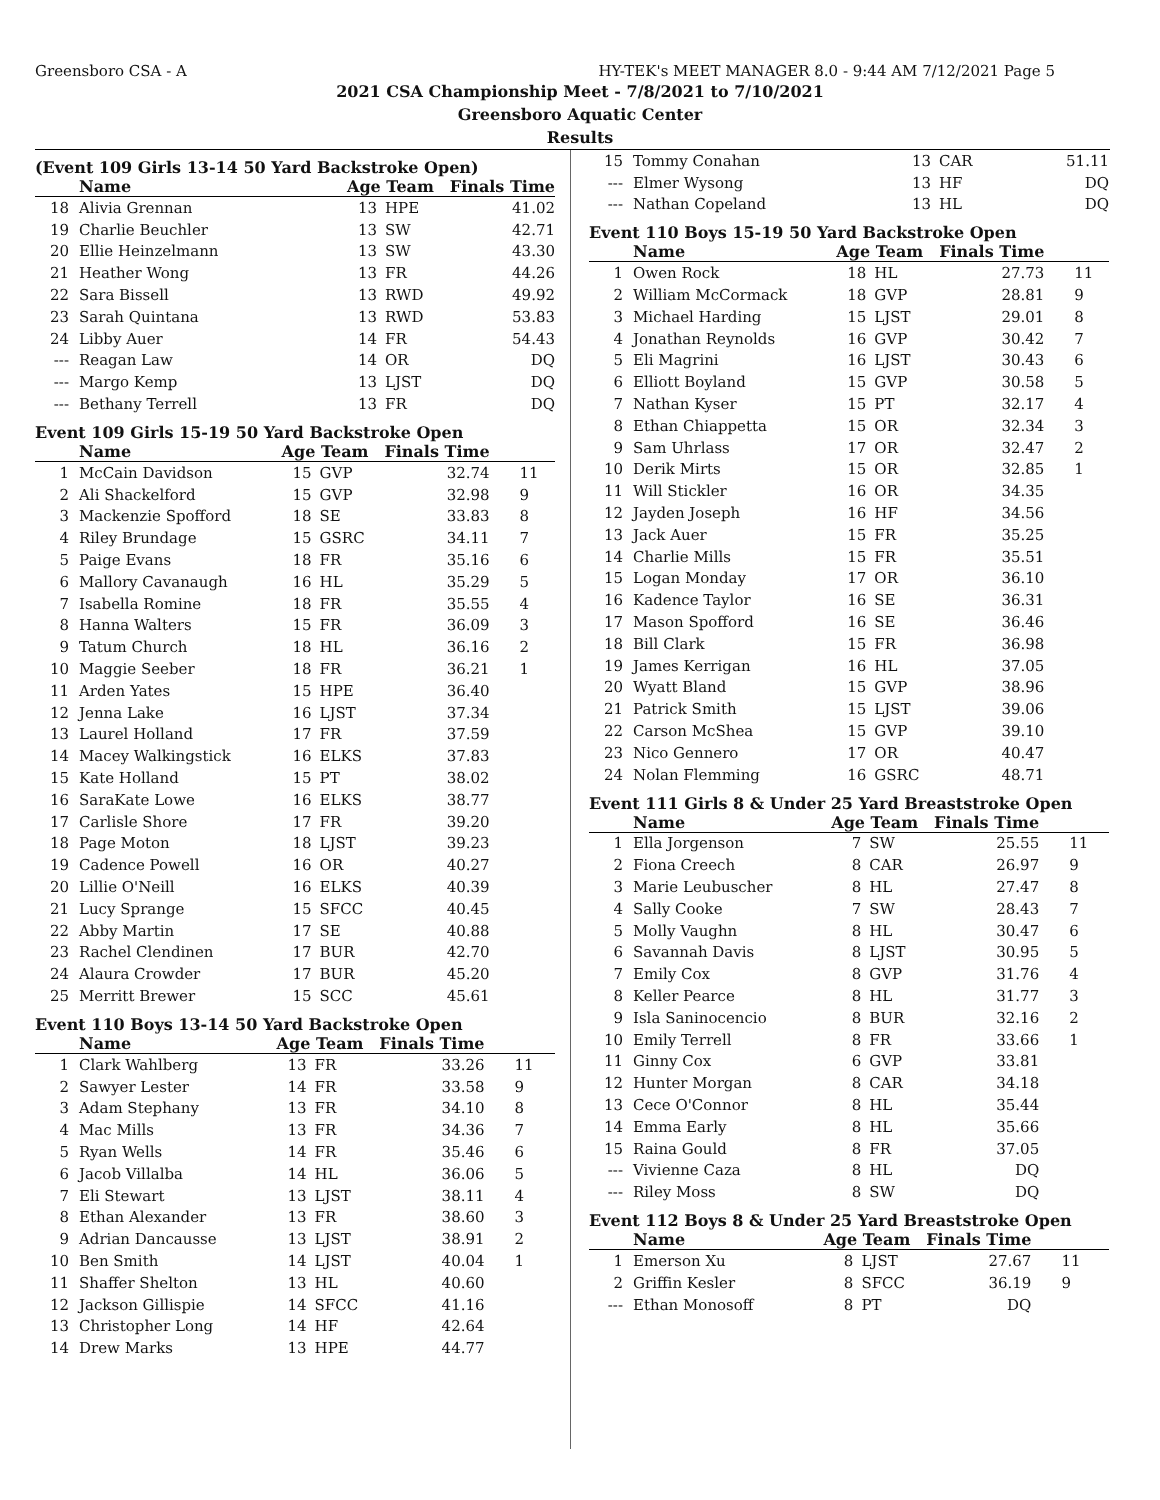Greensboro CSA - A HY-TEK's MEET MANAGER 8.0 - 9:44 AM 7/12/2021 Page 5
2021 CSA Championship Meet - 7/8/2021 to 7/10/2021
Greensboro Aquatic Center
Results
(Event 109 Girls 13-14 50 Yard Backstroke Open)
| | Name | Age Team | | Finals Time | |
| --- | --- | --- | --- | --- | --- |
| 18 | Alivia Grennan | 13 | HPE | 41.02 | |
| 19 | Charlie Beuchler | 13 | SW | 42.71 | |
| 20 | Ellie Heinzelmann | 13 | SW | 43.30 | |
| 21 | Heather Wong | 13 | FR | 44.26 | |
| 22 | Sara Bissell | 13 | RWD | 49.92 | |
| 23 | Sarah Quintana | 13 | RWD | 53.83 | |
| 24 | Libby Auer | 14 | FR | 54.43 | |
| --- | Reagan Law | 14 | OR | DQ | |
| --- | Margo Kemp | 13 | LJST | DQ | |
| --- | Bethany Terrell | 13 | FR | DQ | |
Event 109 Girls 15-19 50 Yard Backstroke Open
| | Name | Age Team | | Finals Time | |
| --- | --- | --- | --- | --- | --- |
| 1 | McCain Davidson | 15 | GVP | 32.74 | 11 |
| 2 | Ali Shackelford | 15 | GVP | 32.98 | 9 |
| 3 | Mackenzie Spofford | 18 | SE | 33.83 | 8 |
| 4 | Riley Brundage | 15 | GSRC | 34.11 | 7 |
| 5 | Paige Evans | 18 | FR | 35.16 | 6 |
| 6 | Mallory Cavanaugh | 16 | HL | 35.29 | 5 |
| 7 | Isabella Romine | 18 | FR | 35.55 | 4 |
| 8 | Hanna Walters | 15 | FR | 36.09 | 3 |
| 9 | Tatum Church | 18 | HL | 36.16 | 2 |
| 10 | Maggie Seeber | 18 | FR | 36.21 | 1 |
| 11 | Arden Yates | 15 | HPE | 36.40 | |
| 12 | Jenna Lake | 16 | LJST | 37.34 | |
| 13 | Laurel Holland | 17 | FR | 37.59 | |
| 14 | Macey Walkingstick | 16 | ELKS | 37.83 | |
| 15 | Kate Holland | 15 | PT | 38.02 | |
| 16 | SaraKate Lowe | 16 | ELKS | 38.77 | |
| 17 | Carlisle Shore | 17 | FR | 39.20 | |
| 18 | Page Moton | 18 | LJST | 39.23 | |
| 19 | Cadence Powell | 16 | OR | 40.27 | |
| 20 | Lillie O'Neill | 16 | ELKS | 40.39 | |
| 21 | Lucy Sprange | 15 | SFCC | 40.45 | |
| 22 | Abby Martin | 17 | SE | 40.88 | |
| 23 | Rachel Clendinen | 17 | BUR | 42.70 | |
| 24 | Alaura Crowder | 17 | BUR | 45.20 | |
| 25 | Merritt Brewer | 15 | SCC | 45.61 | |
Event 110 Boys 13-14 50 Yard Backstroke Open
| | Name | Age Team | | Finals Time | |
| --- | --- | --- | --- | --- | --- |
| 1 | Clark Wahlberg | 13 | FR | 33.26 | 11 |
| 2 | Sawyer Lester | 14 | FR | 33.58 | 9 |
| 3 | Adam Stephany | 13 | FR | 34.10 | 8 |
| 4 | Mac Mills | 13 | FR | 34.36 | 7 |
| 5 | Ryan Wells | 14 | FR | 35.46 | 6 |
| 6 | Jacob Villalba | 14 | HL | 36.06 | 5 |
| 7 | Eli Stewart | 13 | LJST | 38.11 | 4 |
| 8 | Ethan Alexander | 13 | FR | 38.60 | 3 |
| 9 | Adrian Dancausse | 13 | LJST | 38.91 | 2 |
| 10 | Ben Smith | 14 | LJST | 40.04 | 1 |
| 11 | Shaffer Shelton | 13 | HL | 40.60 | |
| 12 | Jackson Gillispie | 14 | SFCC | 41.16 | |
| 13 | Christopher Long | 14 | HF | 42.64 | |
| 14 | Drew Marks | 13 | HPE | 44.77 | |
| 15 | Tommy Conahan | 13 | CAR | 51.11 | |
| --- | Elmer Wysong | 13 | HF | DQ | |
| --- | Nathan Copeland | 13 | HL | DQ | |
Event 110 Boys 15-19 50 Yard Backstroke Open
| | Name | Age Team | | Finals Time | |
| --- | --- | --- | --- | --- | --- |
| 1 | Owen Rock | 18 | HL | 27.73 | 11 |
| 2 | William McCormack | 18 | GVP | 28.81 | 9 |
| 3 | Michael Harding | 15 | LJST | 29.01 | 8 |
| 4 | Jonathan Reynolds | 16 | GVP | 30.42 | 7 |
| 5 | Eli Magrini | 16 | LJST | 30.43 | 6 |
| 6 | Elliott Boyland | 15 | GVP | 30.58 | 5 |
| 7 | Nathan Kyser | 15 | PT | 32.17 | 4 |
| 8 | Ethan Chiappetta | 15 | OR | 32.34 | 3 |
| 9 | Sam Uhrlass | 17 | OR | 32.47 | 2 |
| 10 | Derik Mirts | 15 | OR | 32.85 | 1 |
| 11 | Will Stickler | 16 | OR | 34.35 | |
| 12 | Jayden Joseph | 16 | HF | 34.56 | |
| 13 | Jack Auer | 15 | FR | 35.25 | |
| 14 | Charlie Mills | 15 | FR | 35.51 | |
| 15 | Logan Monday | 17 | OR | 36.10 | |
| 16 | Kadence Taylor | 16 | SE | 36.31 | |
| 17 | Mason Spofford | 16 | SE | 36.46 | |
| 18 | Bill Clark | 15 | FR | 36.98 | |
| 19 | James Kerrigan | 16 | HL | 37.05 | |
| 20 | Wyatt Bland | 15 | GVP | 38.96 | |
| 21 | Patrick Smith | 15 | LJST | 39.06 | |
| 22 | Carson McShea | 15 | GVP | 39.10 | |
| 23 | Nico Gennero | 17 | OR | 40.47 | |
| 24 | Nolan Flemming | 16 | GSRC | 48.71 | |
Event 111 Girls 8 & Under 25 Yard Breaststroke Open
| | Name | Age Team | | Finals Time | |
| --- | --- | --- | --- | --- | --- |
| 1 | Ella Jorgenson | 7 | SW | 25.55 | 11 |
| 2 | Fiona Creech | 8 | CAR | 26.97 | 9 |
| 3 | Marie Leubuscher | 8 | HL | 27.47 | 8 |
| 4 | Sally Cooke | 7 | SW | 28.43 | 7 |
| 5 | Molly Vaughn | 8 | HL | 30.47 | 6 |
| 6 | Savannah Davis | 8 | LJST | 30.95 | 5 |
| 7 | Emily Cox | 8 | GVP | 31.76 | 4 |
| 8 | Keller Pearce | 8 | HL | 31.77 | 3 |
| 9 | Isla Saninocencio | 8 | BUR | 32.16 | 2 |
| 10 | Emily Terrell | 8 | FR | 33.66 | 1 |
| 11 | Ginny Cox | 6 | GVP | 33.81 | |
| 12 | Hunter Morgan | 8 | CAR | 34.18 | |
| 13 | Cece O'Connor | 8 | HL | 35.44 | |
| 14 | Emma Early | 8 | HL | 35.66 | |
| 15 | Raina Gould | 8 | FR | 37.05 | |
| --- | Vivienne Caza | 8 | HL | DQ | |
| --- | Riley Moss | 8 | SW | DQ | |
Event 112 Boys 8 & Under 25 Yard Breaststroke Open
| | Name | Age Team | | Finals Time | |
| --- | --- | --- | --- | --- | --- |
| 1 | Emerson Xu | 8 | LJST | 27.67 | 11 |
| 2 | Griffin Kesler | 8 | SFCC | 36.19 | 9 |
| --- | Ethan Monosoff | 8 | PT | DQ | |